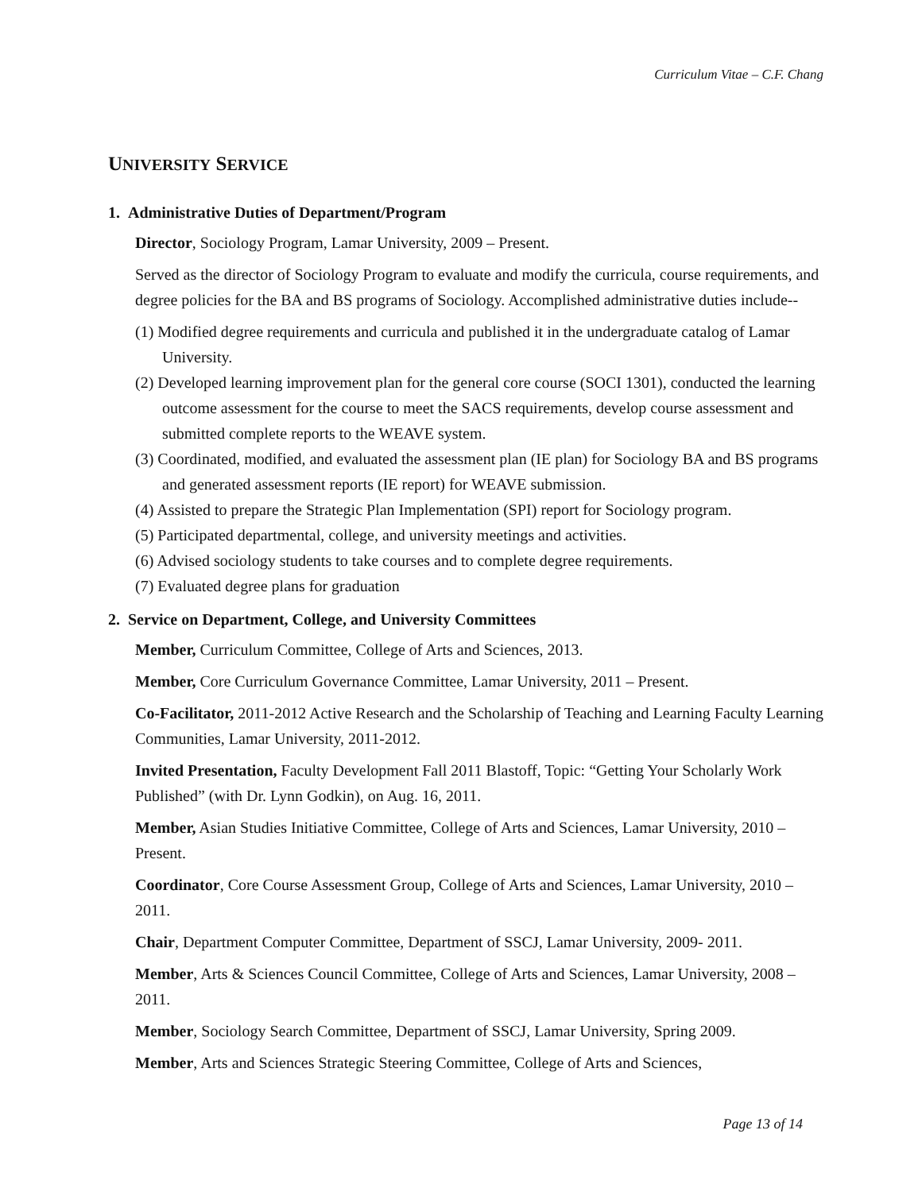Curriculum Vitae – C.F. Chang
UNIVERSITY SERVICE
1. Administrative Duties of Department/Program
Director, Sociology Program, Lamar University, 2009 – Present.
Served as the director of Sociology Program to evaluate and modify the curricula, course requirements, and degree policies for the BA and BS programs of Sociology. Accomplished administrative duties include--
(1) Modified degree requirements and curricula and published it in the undergraduate catalog of Lamar University.
(2) Developed learning improvement plan for the general core course (SOCI 1301), conducted the learning outcome assessment for the course to meet the SACS requirements, develop course assessment and submitted complete reports to the WEAVE system.
(3) Coordinated, modified, and evaluated the assessment plan (IE plan) for Sociology BA and BS programs and generated assessment reports (IE report) for WEAVE submission.
(4) Assisted to prepare the Strategic Plan Implementation (SPI) report for Sociology program.
(5) Participated departmental, college, and university meetings and activities.
(6) Advised sociology students to take courses and to complete degree requirements.
(7) Evaluated degree plans for graduation
2. Service on Department, College, and University Committees
Member, Curriculum Committee, College of Arts and Sciences, 2013.
Member, Core Curriculum Governance Committee, Lamar University, 2011 – Present.
Co-Facilitator, 2011-2012 Active Research and the Scholarship of Teaching and Learning Faculty Learning Communities, Lamar University, 2011-2012.
Invited Presentation, Faculty Development Fall 2011 Blastoff, Topic: “Getting Your Scholarly Work Published” (with Dr. Lynn Godkin), on Aug. 16, 2011.
Member, Asian Studies Initiative Committee, College of Arts and Sciences, Lamar University, 2010 – Present.
Coordinator, Core Course Assessment Group, College of Arts and Sciences, Lamar University, 2010 – 2011.
Chair, Department Computer Committee, Department of SSCJ, Lamar University, 2009- 2011.
Member, Arts & Sciences Council Committee, College of Arts and Sciences, Lamar University, 2008 – 2011.
Member, Sociology Search Committee, Department of SSCJ, Lamar University, Spring 2009.
Member, Arts and Sciences Strategic Steering Committee, College of Arts and Sciences,
Page 13 of 14